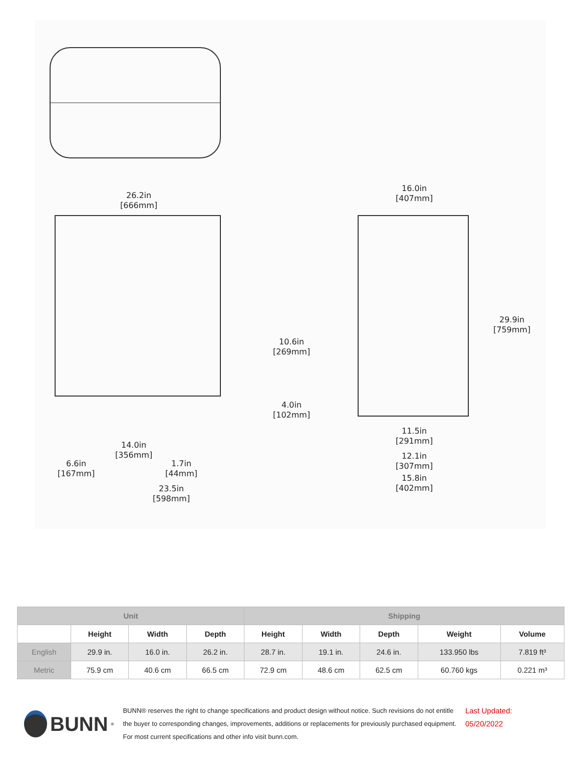26.2in
[666mm]
16.0in
[407mm]
29.9in
[759mm]
10.6in
[269mm]
4.0in
[102mm]
11.5in
[291mm]
14.0in
[356mm]
6.6in
[167mm]
1.7in
[44mm]
12.1in
[307mm]
15.8in
[402mm]
23.5in
[598mm]
| Unit | | | | Shipping | | | | |
| --- | --- | --- | --- | --- | --- | --- | --- | --- |
| | Height | Width | Depth | Height | Width | Depth | Weight | Volume |
| English | 29.9 in. | 16.0 in. | 26.2 in. | 28.7 in. | 19.1 in. | 24.6 in. | 133.950 lbs | 7.819 ft³ |
| Metric | 75.9 cm | 40.6 cm | 66.5 cm | 72.9 cm | 48.6 cm | 62.5 cm | 60.760 kgs | 0.221 m³ |
BUNN<sup>®</sup>
BUNN® reserves the right to change specifications and product design without notice. Such revisions do not entitle
the buyer to corresponding changes, improvements, additions or replacements for previously purchased equipment.
For most current specifications and other info visit bunn.com.
Last Updated:
05/20/2022